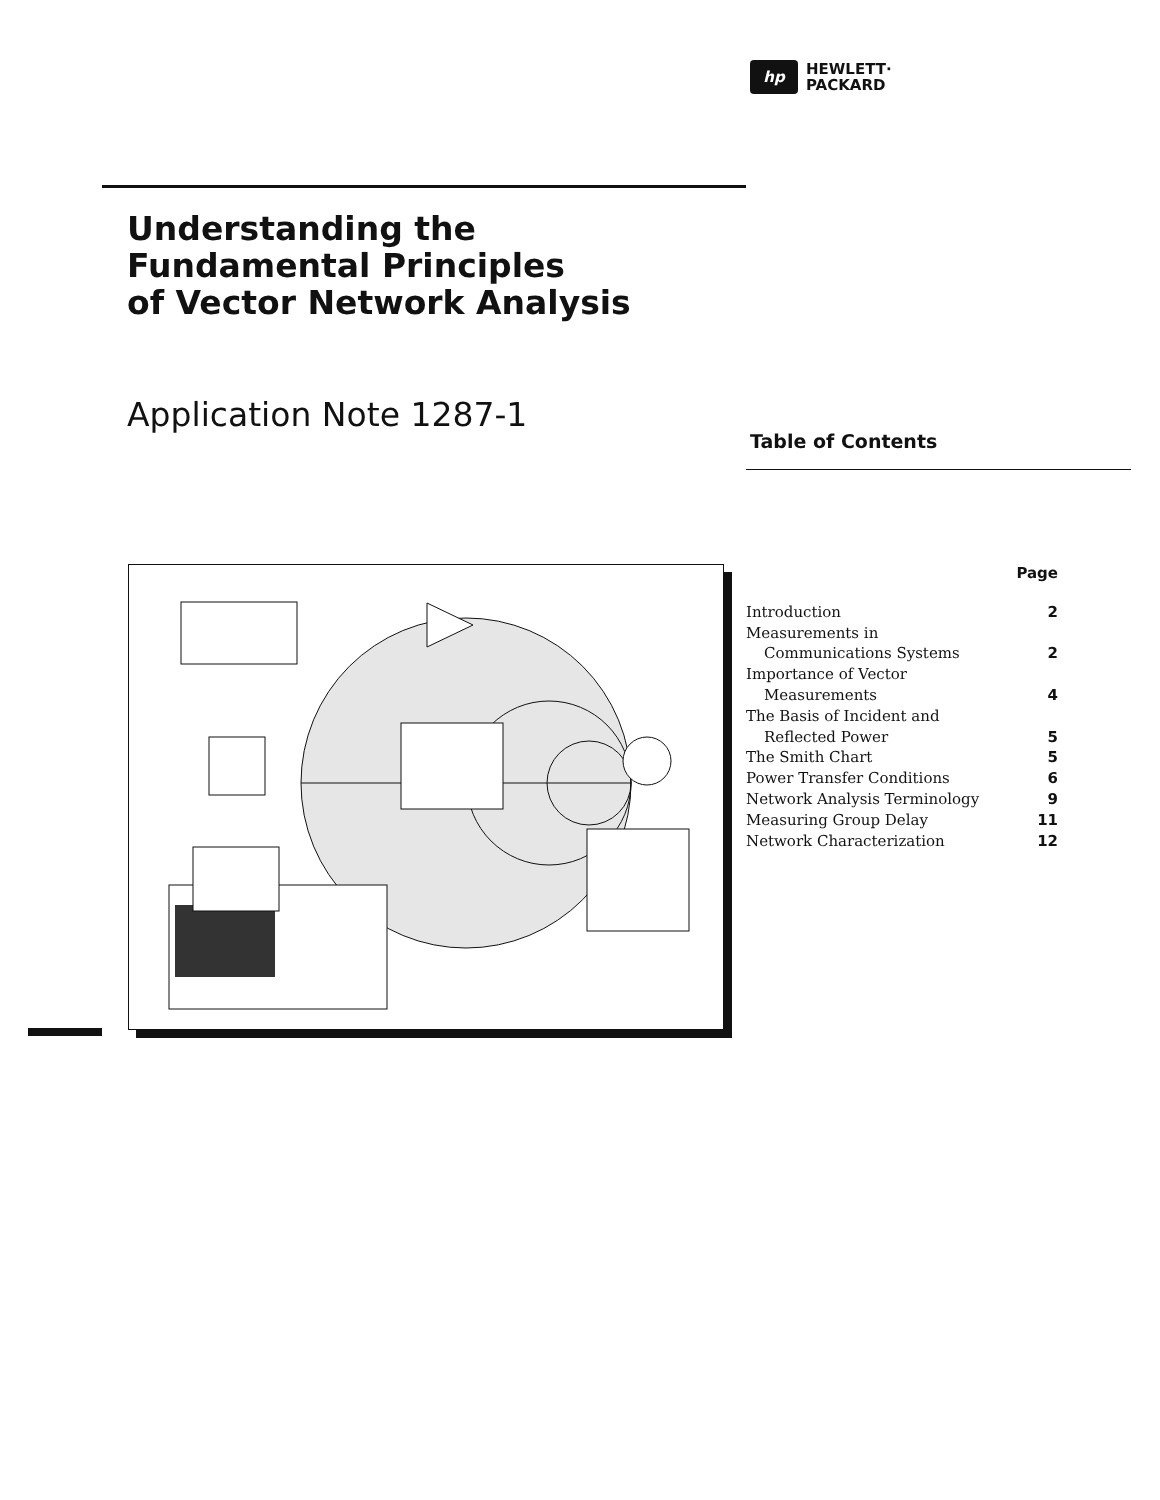hp
HEWLETT·
PACKARD
Understanding the
Fundamental Principles
of Vector Network Analysis
Application Note 1287-1
Table of Contents
| | Page |
| --- | --- |
| Introduction | 2 |
| Measurements in Communications Systems | 2 |
| Importance of Vector Measurements | 4 |
| The Basis of Incident and Reflected Power | 5 |
| The Smith Chart | 5 |
| Power Transfer Conditions | 6 |
| Network Analysis Terminology | 9 |
| Measuring Group Delay | 11 |
| Network Characterization | 12 |